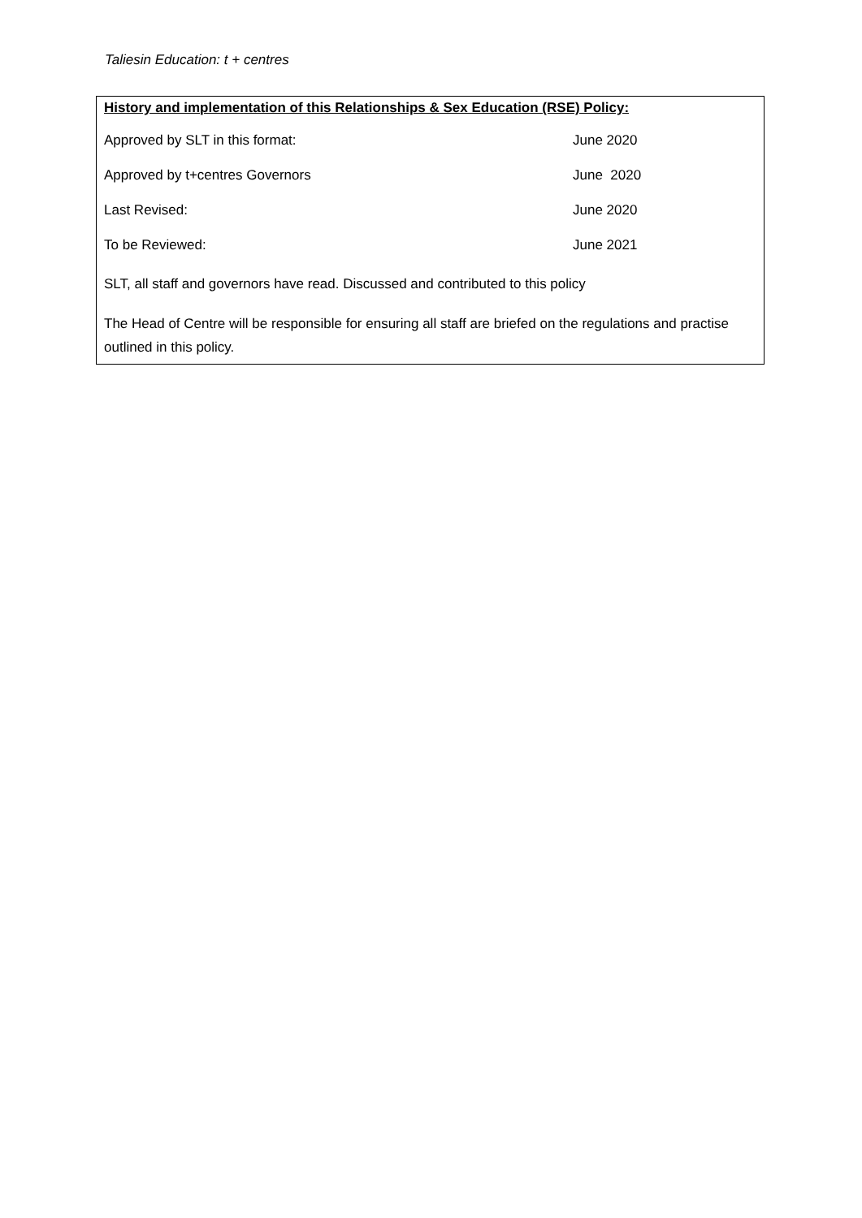Taliesin Education: t + centres
History and implementation of this Relationships & Sex Education (RSE) Policy:
Approved by SLT in this format: June 2020
Approved by t+centres Governors June 2020
Last Revised: June 2020
To be Reviewed: June 2021
SLT, all staff and governors have read. Discussed and contributed to this policy
The Head of Centre will be responsible for ensuring all staff are briefed on the regulations and practise outlined in this policy.